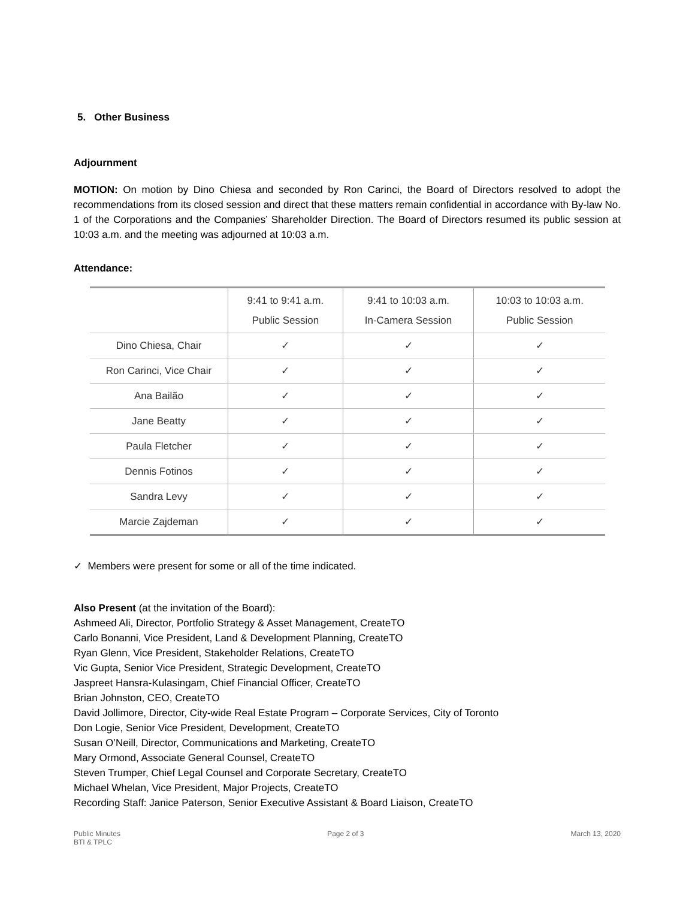5. Other Business
Adjournment
MOTION: On motion by Dino Chiesa and seconded by Ron Carinci, the Board of Directors resolved to adopt the recommendations from its closed session and direct that these matters remain confidential in accordance with By-law No. 1 of the Corporations and the Companies’ Shareholder Direction. The Board of Directors resumed its public session at 10:03 a.m. and the meeting was adjourned at 10:03 a.m.
Attendance:
| | 9:41 to 9:41 a.m. Public Session | 9:41 to 10:03 a.m. In-Camera Session | 10:03 to 10:03 a.m. Public Session |
| --- | --- | --- | --- |
| Dino Chiesa, Chair | ✓ | ✓ | ✓ |
| Ron Carinci, Vice Chair | ✓ | ✓ | ✓ |
| Ana Bailão | ✓ | ✓ | ✓ |
| Jane Beatty | ✓ | ✓ | ✓ |
| Paula Fletcher | ✓ | ✓ | ✓ |
| Dennis Fotinos | ✓ | ✓ | ✓ |
| Sandra Levy | ✓ | ✓ | ✓ |
| Marcie Zajdeman | ✓ | ✓ | ✓ |
✓ Members were present for some or all of the time indicated.
Also Present (at the invitation of the Board):
Ashmeed Ali, Director, Portfolio Strategy & Asset Management, CreateTO
Carlo Bonanni, Vice President, Land & Development Planning, CreateTO
Ryan Glenn, Vice President, Stakeholder Relations, CreateTO
Vic Gupta, Senior Vice President, Strategic Development, CreateTO
Jaspreet Hansra-Kulasingam, Chief Financial Officer, CreateTO
Brian Johnston, CEO, CreateTO
David Jollimore, Director, City-wide Real Estate Program – Corporate Services, City of Toronto
Don Logie, Senior Vice President, Development, CreateTO
Susan O’Neill, Director, Communications and Marketing, CreateTO
Mary Ormond, Associate General Counsel, CreateTO
Steven Trumper, Chief Legal Counsel and Corporate Secretary, CreateTO
Michael Whelan, Vice President, Major Projects, CreateTO
Recording Staff: Janice Paterson, Senior Executive Assistant & Board Liaison, CreateTO
Public Minutes
BTI & TPLC
Page 2 of 3 March 13, 2020